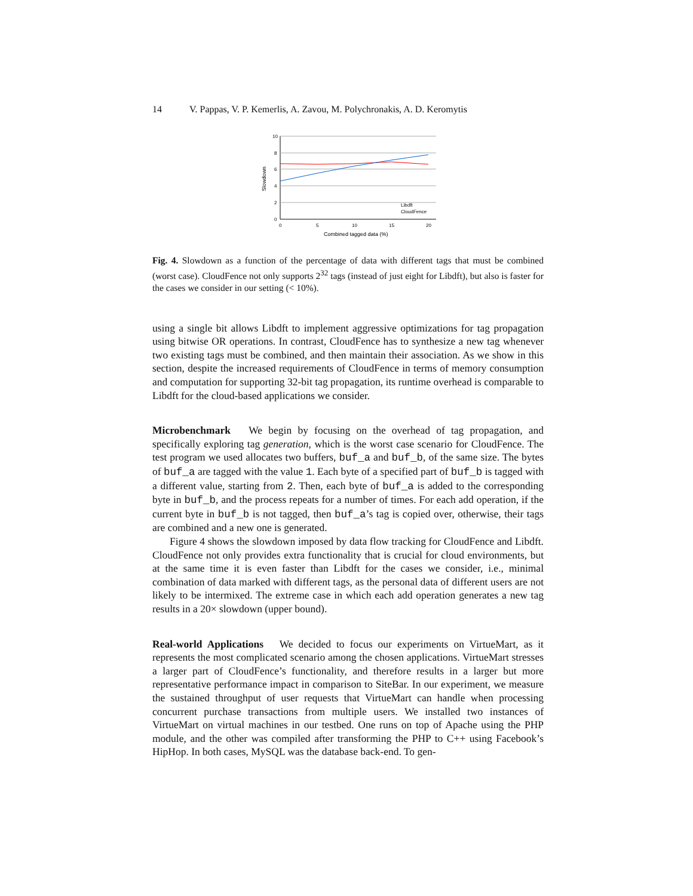14 V. Pappas, V. P. Kemerlis, A. Zavou, M. Polychronakis, A. D. Keromytis
10
8
6
4
2
0
0
5
10
15
20
Combined tagged data (%)
Slowdown
Libdft
CloudFence
Fig. 4. Slowdown as a function of the percentage of data with different tags that must be combined (worst case). CloudFence not only supports 2<sup>32</sup> tags (instead of just eight for Libdft), but also is faster for the cases we consider in our setting (< 10%).
using a single bit allows Libdft to implement aggressive optimizations for tag propagation using bitwise OR operations. In contrast, CloudFence has to synthesize a new tag whenever two existing tags must be combined, and then maintain their association. As we show in this section, despite the increased requirements of CloudFence in terms of memory consumption and computation for supporting 32-bit tag propagation, its runtime overhead is comparable to Libdft for the cloud-based applications we consider.
Microbenchmark We begin by focusing on the overhead of tag propagation, and specifically exploring tag generation, which is the worst case scenario for CloudFence. The test program we used allocates two buffers, buf_a and buf_b, of the same size. The bytes of buf_a are tagged with the value 1. Each byte of a specified part of buf_b is tagged with a different value, starting from 2. Then, each byte of buf_a is added to the corresponding byte in buf_b, and the process repeats for a number of times. For each add operation, if the current byte in buf_b is not tagged, then buf_a’s tag is copied over, otherwise, their tags are combined and a new one is generated.
Figure 4 shows the slowdown imposed by data flow tracking for CloudFence and Libdft. CloudFence not only provides extra functionality that is crucial for cloud environments, but at the same time it is even faster than Libdft for the cases we consider, i.e., minimal combination of data marked with different tags, as the personal data of different users are not likely to be intermixed. The extreme case in which each add operation generates a new tag results in a 20× slowdown (upper bound).
Real-world Applications We decided to focus our experiments on VirtueMart, as it represents the most complicated scenario among the chosen applications. VirtueMart stresses a larger part of CloudFence’s functionality, and therefore results in a larger but more representative performance impact in comparison to SiteBar. In our experiment, we measure the sustained throughput of user requests that VirtueMart can handle when processing concurrent purchase transactions from multiple users. We installed two instances of VirtueMart on virtual machines in our testbed. One runs on top of Apache using the PHP module, and the other was compiled after transforming the PHP to C++ using Facebook’s HipHop. In both cases, MySQL was the database back-end. To gen-